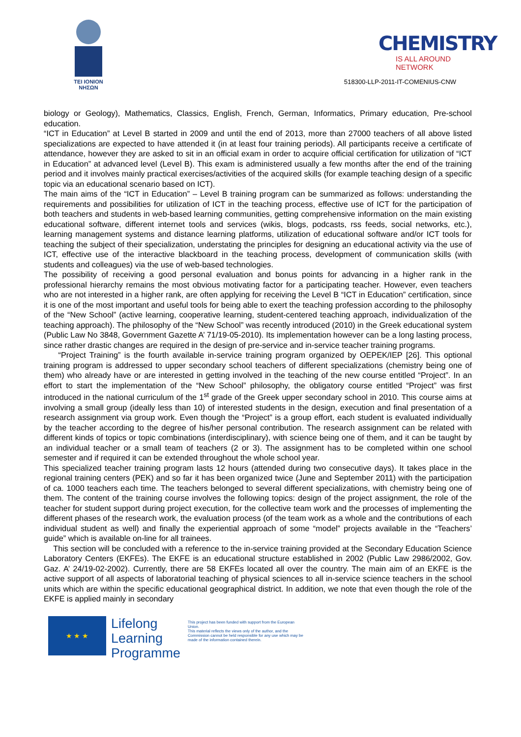TEI IONION
ΝΗΣΩΝ
CHEMISTRY
IS ALL AROUND NETWORK
518300-LLP-2011-IT-COMENIUS-CNW
biology or Geology), Mathematics, Classics, English, French, German, Informatics, Primary education, Pre-school education.
“ICT in Education” at Level B started in 2009 and until the end of 2013, more than 27000 teachers of all above listed specializations are expected to have attended it (in at least four training periods). All participants receive a certificate of attendance, however they are asked to sit in an official exam in order to acquire official certification for utilization of “ICT in Education” at advanced level (Level B). This exam is administered usually a few months after the end of the training period and it involves mainly practical exercises/activities of the acquired skills (for example teaching design of a specific topic via an educational scenario based on ICT).
The main aims of the “ICT in Education” – Level B training program can be summarized as follows: understanding the requirements and possibilities for utilization of ICT in the teaching process, effective use of ICT for the participation of both teachers and students in web-based learning communities, getting comprehensive information on the main existing educational software, different internet tools and services (wikis, blogs, podcasts, rss feeds, social networks, etc.), learning management systems and distance learning platforms, utilization of educational software and/or ICT tools for teaching the subject of their specialization, understating the principles for designing an educational activity via the use of ICT, effective use of the interactive blackboard in the teaching process, development of communication skills (with students and colleagues) via the use of web-based technologies.
The possibility of receiving a good personal evaluation and bonus points for advancing in a higher rank in the professional hierarchy remains the most obvious motivating factor for a participating teacher. However, even teachers who are not interested in a higher rank, are often applying for receiving the Level B “ICT in Education” certification, since it is one of the most important and useful tools for being able to exert the teaching profession according to the philosophy of the “New School” (active learning, cooperative learning, student-centered teaching approach, individualization of the teaching approach). The philosophy of the “New School” was recently introduced (2010) in the Greek educational system (Public Law No 3848, Government Gazette A’ 71/19-05-2010). Its implementation however can be a long lasting process, since rather drastic changes are required in the design of pre-service and in-service teacher training programs.
“Project Training” is the fourth available in-service training program organized by OEPEK/IEP [26]. This optional training program is addressed to upper secondary school teachers of different specializations (chemistry being one of them) who already have or are interested in getting involved in the teaching of the new course entitled “Project”. In an effort to start the implementation of the “New School” philosophy, the obligatory course entitled “Project” was first introduced in the national curriculum of the 1<sup>st</sup> grade of the Greek upper secondary school in 2010. This course aims at involving a small group (ideally less than 10) of interested students in the design, execution and final presentation of a research assignment via group work. Even though the “Project” is a group effort, each student is evaluated individually by the teacher according to the degree of his/her personal contribution. The research assignment can be related with different kinds of topics or topic combinations (interdisciplinary), with science being one of them, and it can be taught by an individual teacher or a small team of teachers (2 or 3). The assignment has to be completed within one school semester and if required it can be extended throughout the whole school year.
This specialized teacher training program lasts 12 hours (attended during two consecutive days). It takes place in the regional training centers (PEK) and so far it has been organized twice (June and September 2011) with the participation of ca. 1000 teachers each time. The teachers belonged to several different specializations, with chemistry being one of them. The content of the training course involves the following topics: design of the project assignment, the role of the teacher for student support during project execution, for the collective team work and the processes of implementing the different phases of the research work, the evaluation process (of the team work as a whole and the contributions of each individual student as well) and finally the experiential approach of some “model” projects available in the “Teachers’ guide” which is available on-line for all trainees.
This section will be concluded with a reference to the in-service training provided at the Secondary Education Science Laboratory Centers (EKFEs). The EKFE is an educational structure established in 2002 (Public Law 2986/2002, Gov. Gaz. A’ 24/19-02-2002). Currently, there are 58 EKFEs located all over the country. The main aim of an EKFE is the active support of all aspects of laboratorial teaching of physical sciences to all in-service science teachers in the school units which are within the specific educational geographical district. In addition, we note that even though the role of the EKFE is applied mainly in secondary
★ ★ ★
Lifelong
Learning
Programme
This project has been funded with support from the European Union.
This material reflects the views only of the author, and the Commission cannot be held responsible for any use which may be made of the information contained therein.